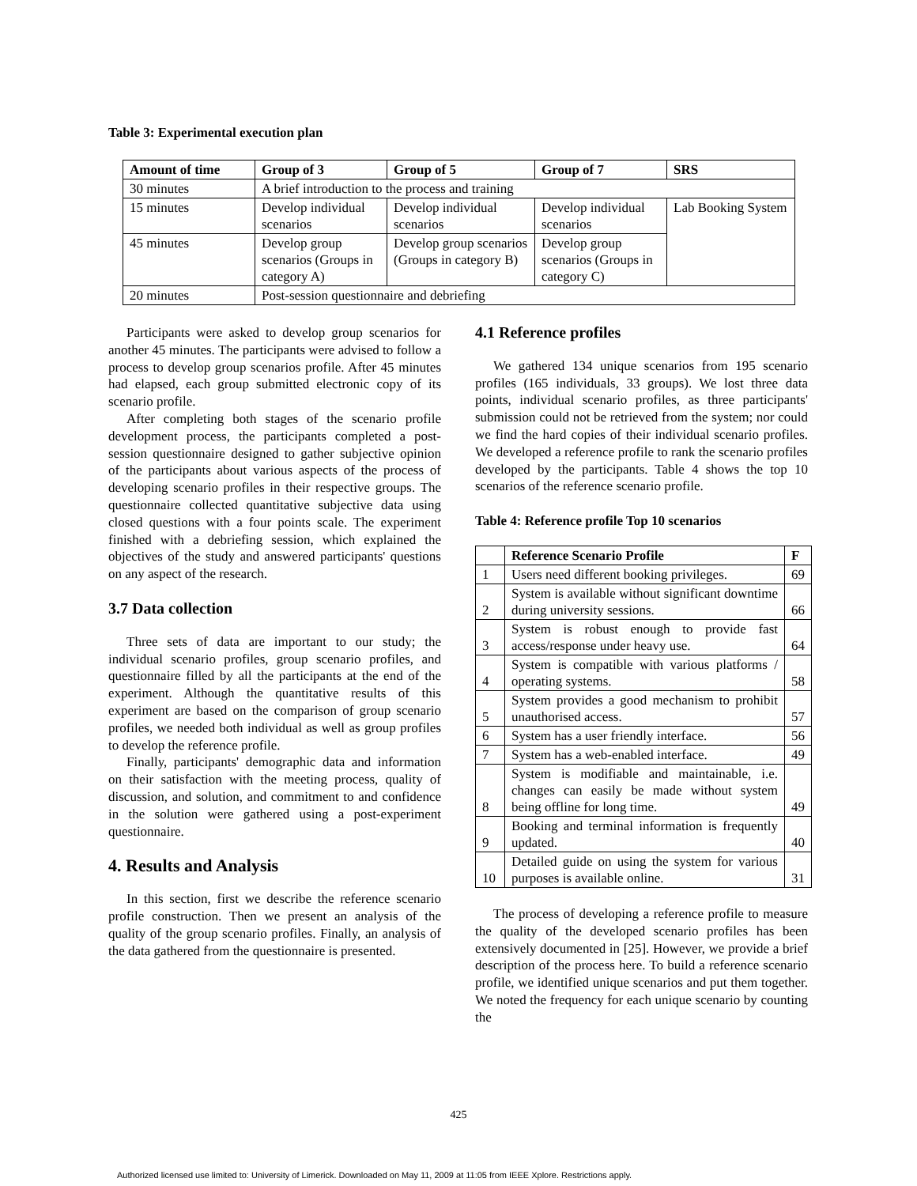Table 3: Experimental execution plan
| Amount of time | Group of 3 | Group of 5 | Group of 7 | SRS |
| --- | --- | --- | --- | --- |
| 30 minutes | A brief introduction to the process and training | | | |
| 15 minutes | Develop individual scenarios | Develop individual scenarios | Develop individual scenarios | Lab Booking System |
| 45 minutes | Develop group scenarios (Groups in category A) | Develop group scenarios (Groups in category B) | Develop group scenarios (Groups in category C) | |
| 20 minutes | Post-session questionnaire and debriefing | | | |
Participants were asked to develop group scenarios for another 45 minutes. The participants were advised to follow a process to develop group scenarios profile. After 45 minutes had elapsed, each group submitted electronic copy of its scenario profile.
After completing both stages of the scenario profile development process, the participants completed a post-session questionnaire designed to gather subjective opinion of the participants about various aspects of the process of developing scenario profiles in their respective groups. The questionnaire collected quantitative subjective data using closed questions with a four points scale. The experiment finished with a debriefing session, which explained the objectives of the study and answered participants' questions on any aspect of the research.
3.7 Data collection
Three sets of data are important to our study; the individual scenario profiles, group scenario profiles, and questionnaire filled by all the participants at the end of the experiment. Although the quantitative results of this experiment are based on the comparison of group scenario profiles, we needed both individual as well as group profiles to develop the reference profile.
Finally, participants' demographic data and information on their satisfaction with the meeting process, quality of discussion, and solution, and commitment to and confidence in the solution were gathered using a post-experiment questionnaire.
4. Results and Analysis
In this section, first we describe the reference scenario profile construction. Then we present an analysis of the quality of the group scenario profiles. Finally, an analysis of the data gathered from the questionnaire is presented.
4.1 Reference profiles
We gathered 134 unique scenarios from 195 scenario profiles (165 individuals, 33 groups). We lost three data points, individual scenario profiles, as three participants' submission could not be retrieved from the system; nor could we find the hard copies of their individual scenario profiles. We developed a reference profile to rank the scenario profiles developed by the participants. Table 4 shows the top 10 scenarios of the reference scenario profile.
Table 4: Reference profile Top 10 scenarios
| | Reference Scenario Profile | F |
| --- | --- | --- |
| 1 | Users need different booking privileges. | 69 |
| 2 | System is available without significant downtime during university sessions. | 66 |
| 3 | System is robust enough to provide fast access/response under heavy use. | 64 |
| 4 | System is compatible with various platforms / operating systems. | 58 |
| 5 | System provides a good mechanism to prohibit unauthorised access. | 57 |
| 6 | System has a user friendly interface. | 56 |
| 7 | System has a web-enabled interface. | 49 |
| 8 | System is modifiable and maintainable, i.e. changes can easily be made without system being offline for long time. | 49 |
| 9 | Booking and terminal information is frequently updated. | 40 |
| 10 | Detailed guide on using the system for various purposes is available online. | 31 |
The process of developing a reference profile to measure the quality of the developed scenario profiles has been extensively documented in [25]. However, we provide a brief description of the process here. To build a reference scenario profile, we identified unique scenarios and put them together. We noted the frequency for each unique scenario by counting the
425
Authorized licensed use limited to: University of Limerick. Downloaded on May 11, 2009 at 11:05 from IEEE Xplore. Restrictions apply.